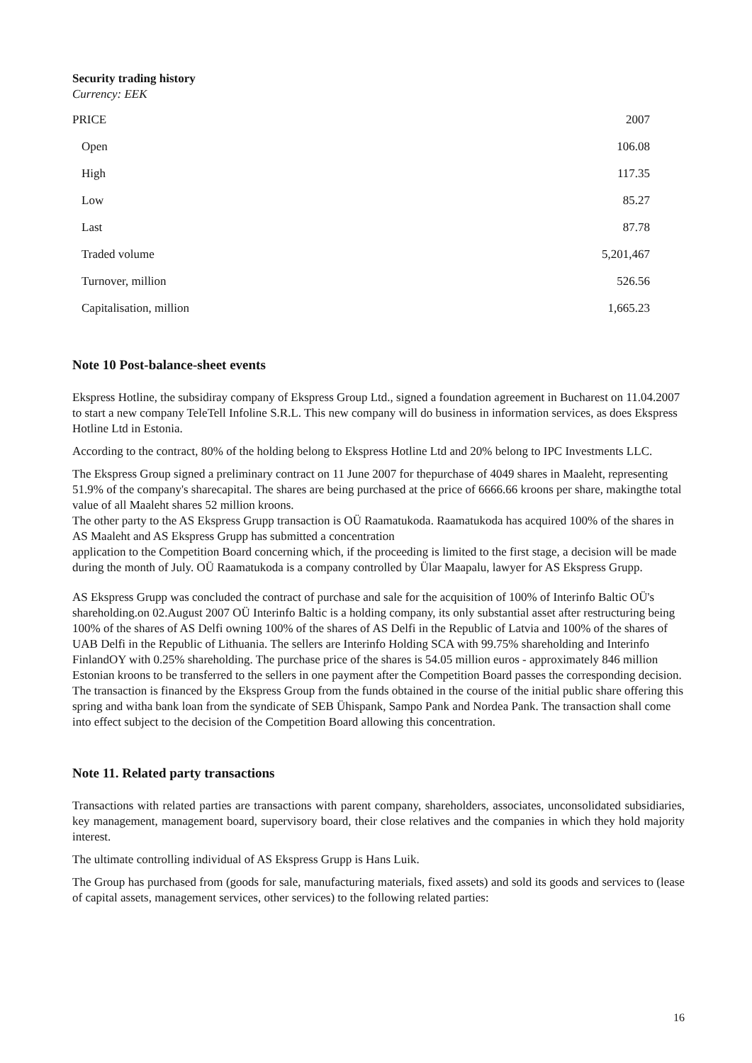Security trading history
Currency: EEK
| PRICE | 2007 |
| --- | --- |
| Open | 106.08 |
| High | 117.35 |
| Low | 85.27 |
| Last | 87.78 |
| Traded volume | 5,201,467 |
| Turnover, million | 526.56 |
| Capitalisation, million | 1,665.23 |
Note 10 Post-balance-sheet events
Ekspress Hotline, the subsidiray company of Ekspress Group Ltd., signed a foundation agreement in Bucharest on 11.04.2007 to start a new company TeleTell Infoline S.R.L. This new company will do business in information services, as does Ekspress Hotline Ltd in Estonia.
According to the contract, 80% of the holding belong to Ekspress Hotline Ltd and 20% belong to IPC Investments LLC.
The Ekspress Group signed a preliminary contract on 11 June 2007 for thepurchase of 4049 shares in Maaleht, representing 51.9% of the company's sharecapital. The shares are being purchased at the price of 6666.66 kroons per share, makingthe total value of all Maaleht shares 52 million kroons.
The other party to the AS Ekspress Grupp transaction is OÜ Raamatukoda. Raamatukoda has acquired 100% of the shares in AS Maaleht and AS Ekspress Grupp has submitted a concentration
application to the Competition Board concerning which, if the proceeding is limited to the first stage, a decision will be made during the month of July. OÜ Raamatukoda is a company controlled by Ülar Maapalu, lawyer for AS Ekspress Grupp.
AS Ekspress Grupp was concluded the contract of purchase and sale for the acquisition of 100% of Interinfo Baltic OÜ's shareholding.on 02.August 2007 OÜ Interinfo Baltic is a holding company, its only substantial asset after restructuring being 100% of the shares of AS Delfi owning 100% of the shares of AS Delfi in the Republic of Latvia and 100% of the shares of UAB Delfi in the Republic of Lithuania. The sellers are Interinfo Holding SCA with 99.75% shareholding and Interinfo FinlandOY with 0.25% shareholding. The purchase price of the shares is 54.05 million euros - approximately 846 million Estonian kroons to be transferred to the sellers in one payment after the Competition Board passes the corresponding decision. The transaction is financed by the Ekspress Group from the funds obtained in the course of the initial public share offering this spring and witha bank loan from the syndicate of SEB Ühispank, Sampo Pank and Nordea Pank. The transaction shall come into effect subject to the decision of the Competition Board allowing this concentration.
Note 11. Related party transactions
Transactions with related parties are transactions with parent company, shareholders, associates, unconsolidated subsidiaries, key management, management board, supervisory board, their close relatives and the companies in which they hold majority interest.
The ultimate controlling individual of AS Ekspress Grupp is Hans Luik.
The Group has purchased from (goods for sale, manufacturing materials, fixed assets) and sold its goods and services to (lease of capital assets, management services, other services) to the following related parties:
16